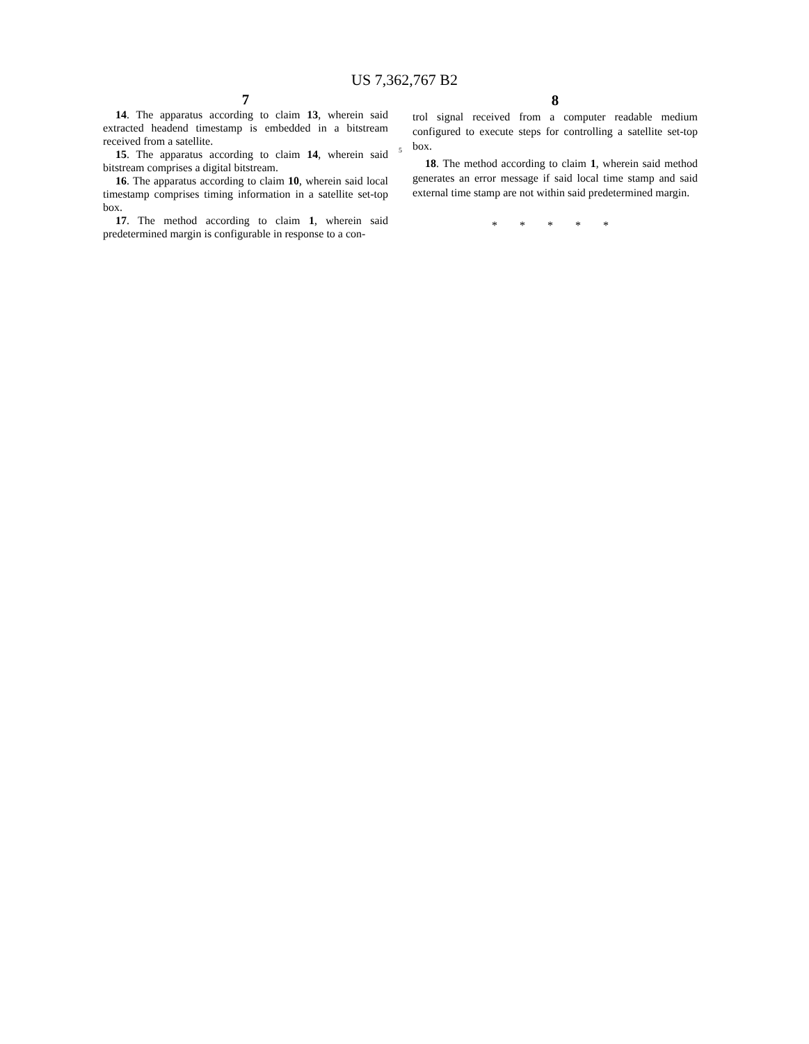US 7,362,767 B2
7
14. The apparatus according to claim 13, wherein said extracted headend timestamp is embedded in a bitstream received from a satellite.
15. The apparatus according to claim 14, wherein said bitstream comprises a digital bitstream.
16. The apparatus according to claim 10, wherein said local timestamp comprises timing information in a satellite set-top box.
17. The method according to claim 1, wherein said predetermined margin is configurable in response to a con-
5
8
trol signal received from a computer readable medium configured to execute steps for controlling a satellite set-top box.
18. The method according to claim 1, wherein said method generates an error message if said local time stamp and said external time stamp are not within said predetermined margin.
* * * * *